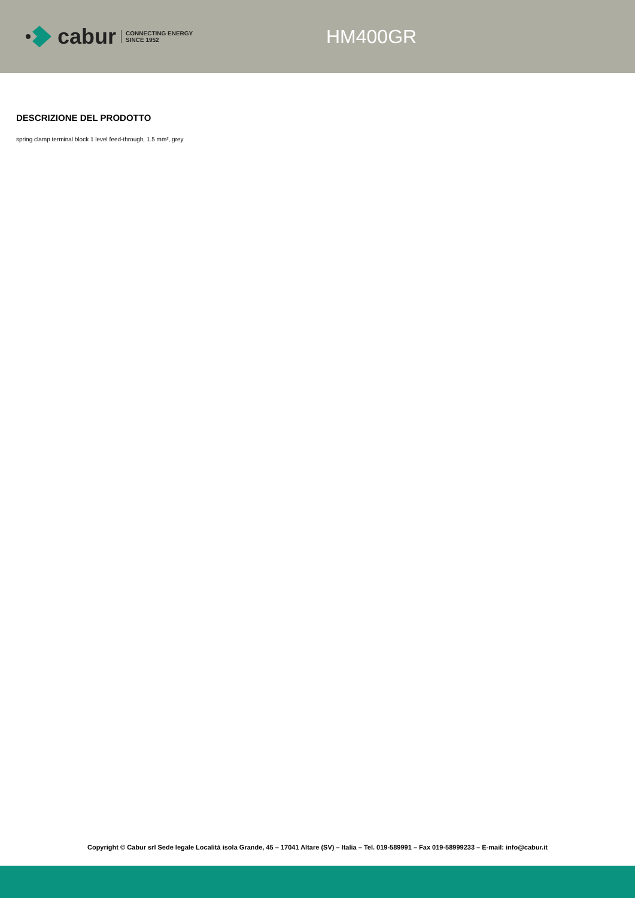cabur
CONNECTING ENERGY
SINCE 1952
HM400GR
DESCRIZIONE DEL PRODOTTO
spring clamp terminal block 1 level feed-through, 1.5 mm², grey
Copyright © Cabur srl Sede legale Località isola Grande, 45 – 17041 Altare (SV) – Italia – Tel. 019-589991 – Fax 019-58999233 – E-mail: info@cabur.it